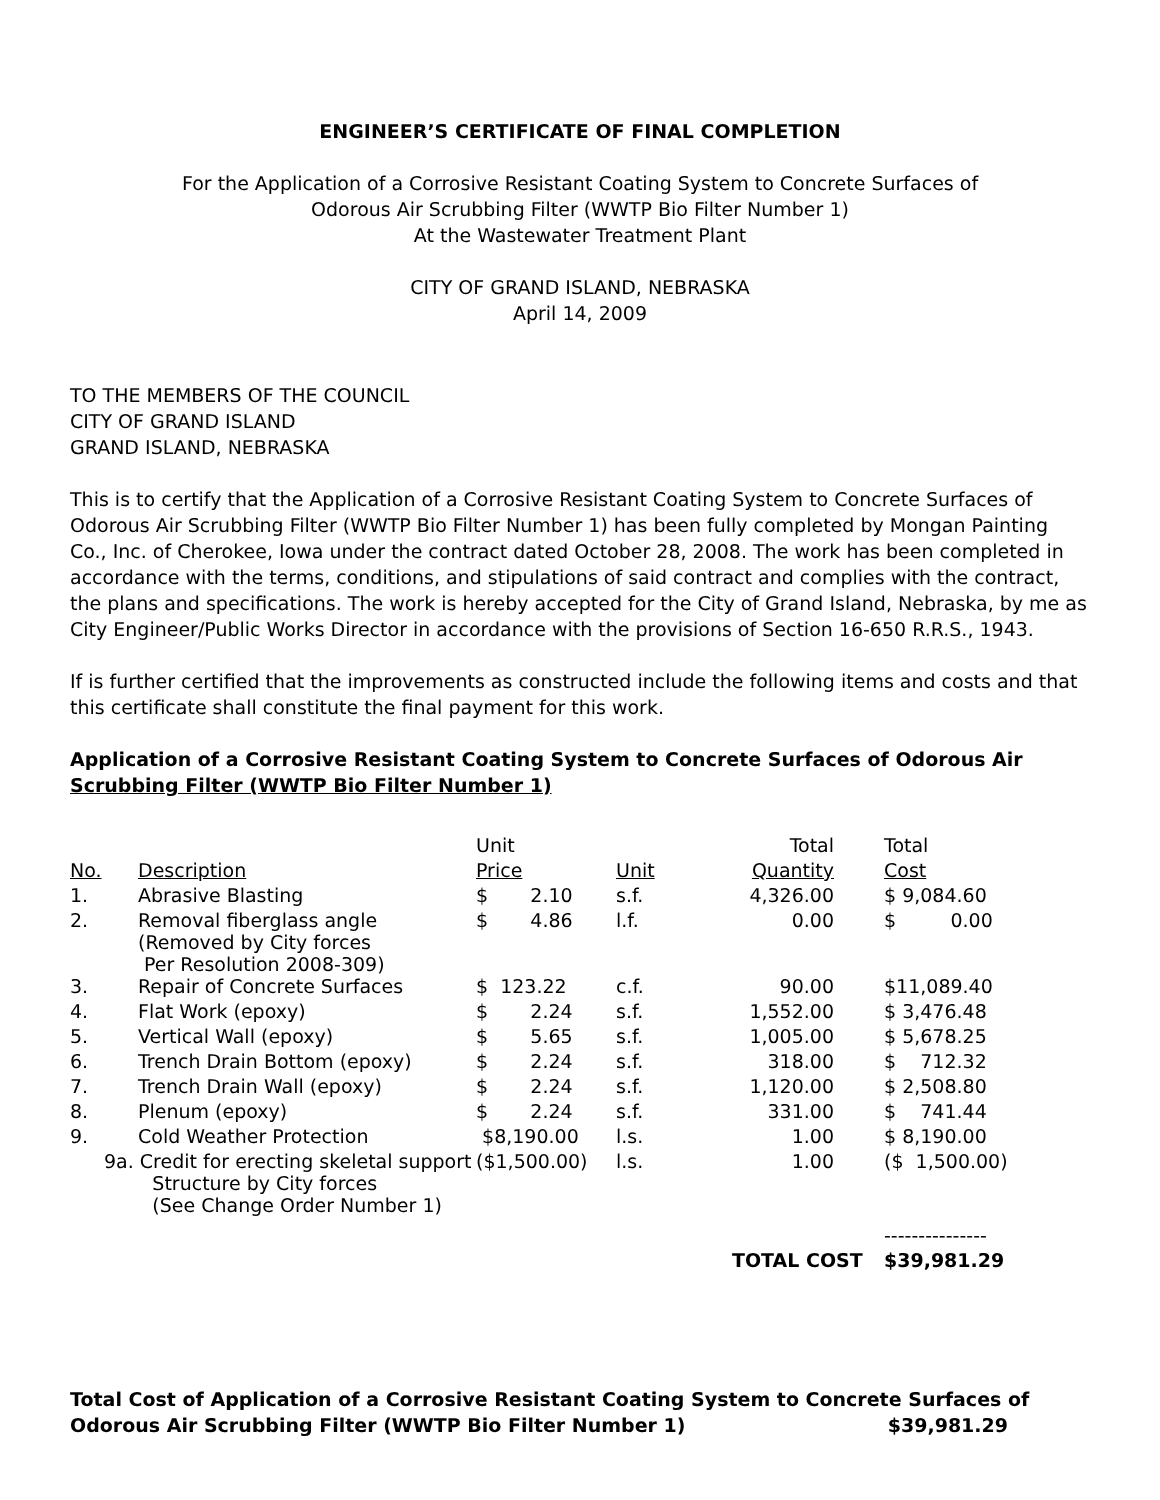ENGINEER’S CERTIFICATE OF FINAL COMPLETION
For the Application of a Corrosive Resistant Coating System to Concrete Surfaces of
Odorous Air Scrubbing Filter (WWTP Bio Filter Number 1)
At the Wastewater Treatment Plant
CITY OF GRAND ISLAND, NEBRASKA
April 14, 2009
TO THE MEMBERS OF THE COUNCIL
CITY OF GRAND ISLAND
GRAND ISLAND, NEBRASKA
This is to certify that the Application of a Corrosive Resistant Coating System to Concrete Surfaces of Odorous Air Scrubbing Filter (WWTP Bio Filter Number 1) has been fully completed by Mongan Painting Co., Inc. of Cherokee, Iowa under the contract dated October 28, 2008. The work has been completed in accordance with the terms, conditions, and stipulations of said contract and complies with the contract, the plans and specifications. The work is hereby accepted for the City of Grand Island, Nebraska, by me as City Engineer/Public Works Director in accordance with the provisions of Section 16-650 R.R.S., 1943.
If is further certified that the improvements as constructed include the following items and costs and that this certificate shall constitute the final payment for this work.
Application of a Corrosive Resistant Coating System to Concrete Surfaces of Odorous Air
Scrubbing Filter (WWTP Bio Filter Number 1)
| | | Unit | | Total | | Total |
| No. | Description | Price | Unit | Quantity | | Cost |
| 1. | Abrasive Blasting | $ 2.10 | s.f. | 4,326.00 | | $ 9,084.60 |
| 2. | Removal fiberglass angle (Removed by City forces Per Resolution 2008-309) | $ 4.86 | l.f. | 0.00 | | $ 0.00 |
| 3. | Repair of Concrete Surfaces | $ 123.22 | c.f. | 90.00 | | $11,089.40 |
| 4. | Flat Work (epoxy) | $ 2.24 | s.f. | 1,552.00 | | $ 3,476.48 |
| 5. | Vertical Wall (epoxy) | $ 5.65 | s.f. | 1,005.00 | | $ 5,678.25 |
| 6. | Trench Drain Bottom (epoxy) | $ 2.24 | s.f. | 318.00 | | $ 712.32 |
| 7. | Trench Drain Wall (epoxy) | $ 2.24 | s.f. | 1,120.00 | | $ 2,508.80 |
| 8. | Plenum (epoxy) | $ 2.24 | s.f. | 331.00 | | $ 741.44 |
| 9. | Cold Weather Protection | $8,190.00 | l.s. | 1.00 | | $ 8,190.00 |
| 9a. Credit for erecting skeletal support Structure by City forces (See Change Order Number 1) | | ($1,500.00) | l.s. | 1.00 | | ($ 1,500.00) |
| | | | | | | --------------- |
| | | | | TOTAL COST | | $39,981.29 |
Total Cost of Application of a Corrosive Resistant Coating System to Concrete Surfaces of
Odorous Air Scrubbing Filter (WWTP Bio Filter Number 1) $39,981.29